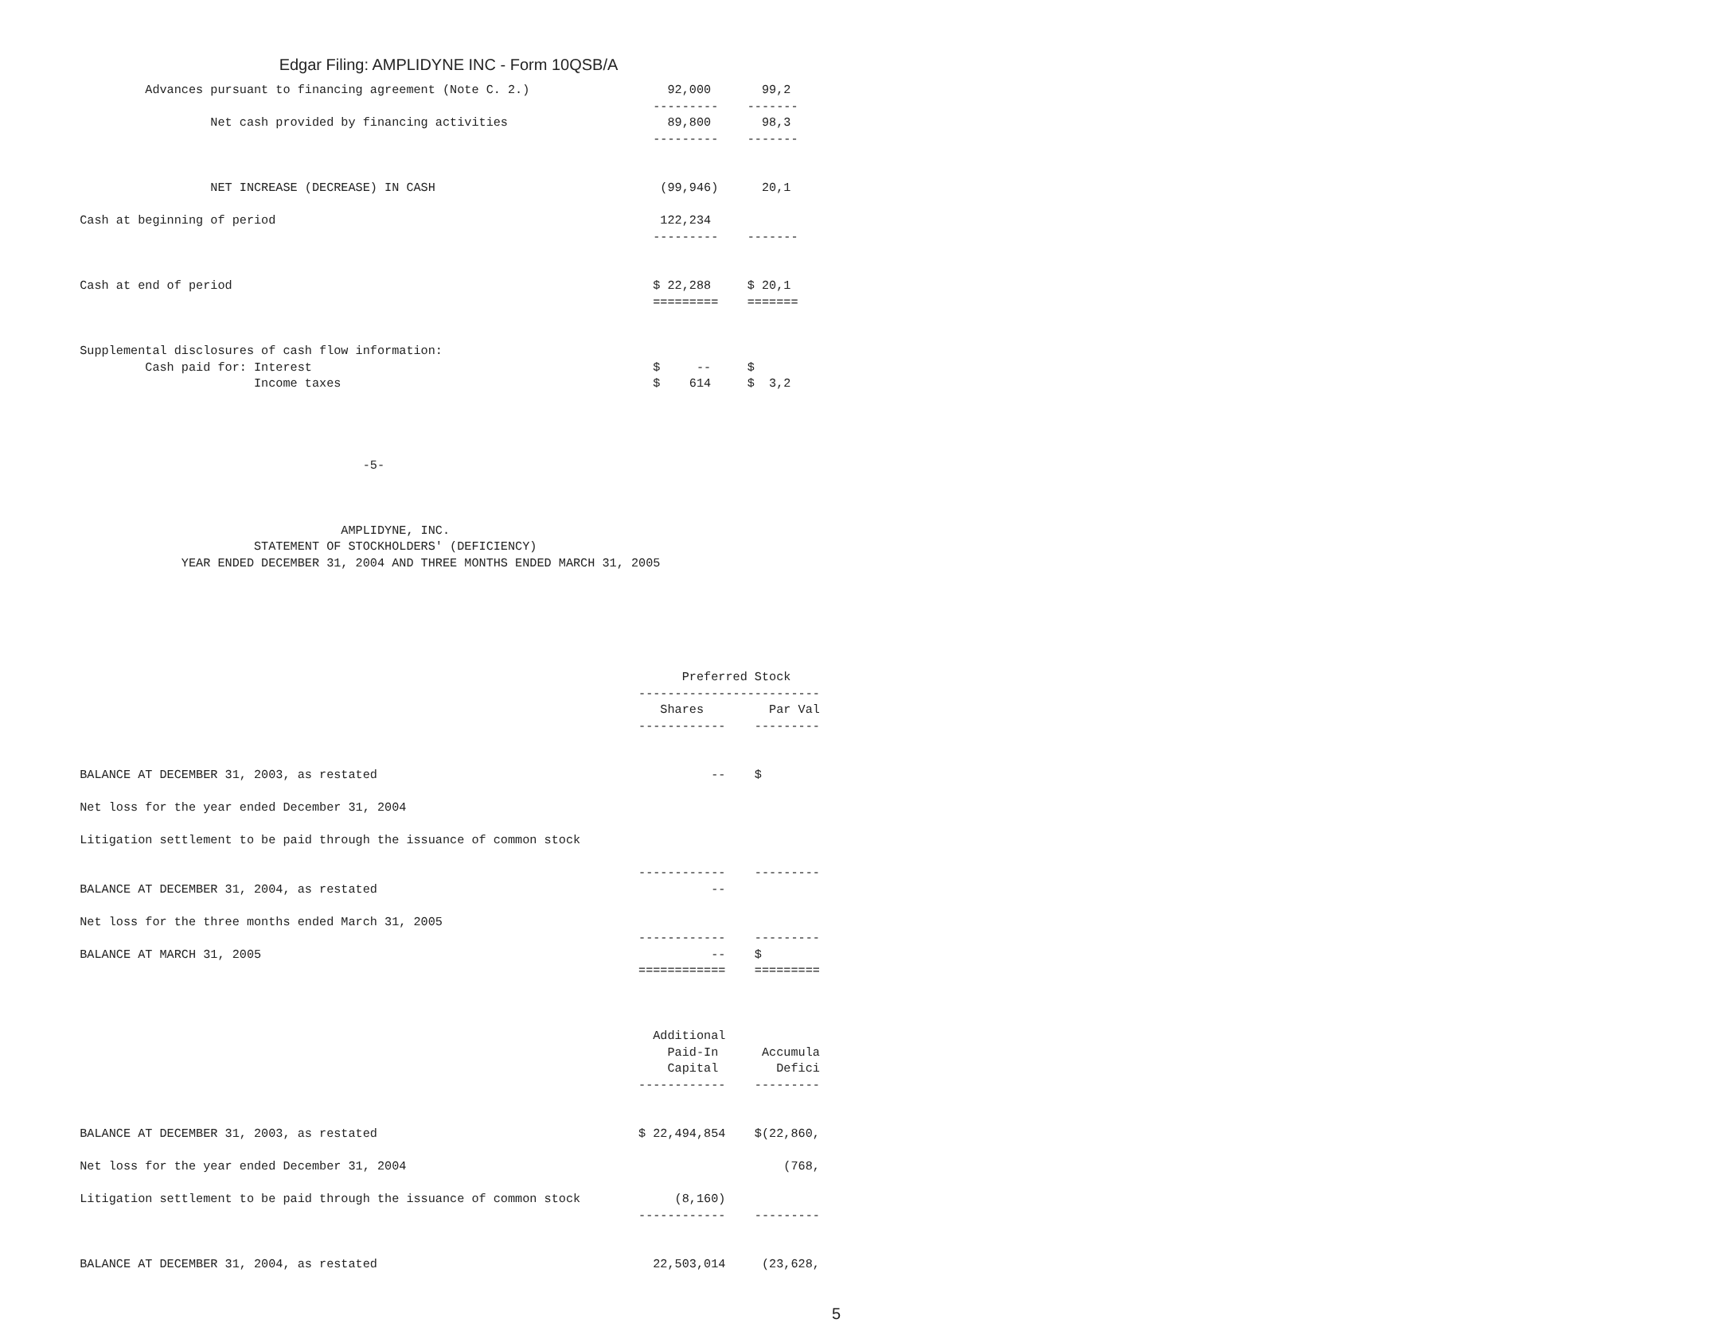Edgar Filing: AMPLIDYNE INC - Form 10QSB/A
                    Advances pursuant to financing agreement (Note C. 2.)                   92,000       99,2
                                                                                          ---------    -------
                             Net cash provided by financing activities                      89,800       98,3
                                                                                          ---------    -------


                             NET INCREASE (DECREASE) IN CASH                               (99,946)      20,1

           Cash at beginning of period                                                     122,234
                                                                                          ---------    -------


           Cash at end of period                                                          $ 22,288     $ 20,1
                                                                                          =========    =======


           Supplemental disclosures of cash flow information:
                    Cash paid for: Interest                                               $     --     $
                                   Income taxes                                           $    614     $  3,2




                                                  -5-



                                               AMPLIDYNE, INC.
                                   STATEMENT OF STOCKHOLDERS' (DEFICIENCY)
                         YEAR ENDED DECEMBER 31, 2004 AND THREE MONTHS ENDED MARCH 31, 2005






                                                                                              Preferred Stock
                                                                                        -------------------------
                                                                                           Shares         Par Val
                                                                                        ------------    ---------


           BALANCE AT DECEMBER 31, 2003, as restated                                              --    $

           Net loss for the year ended December 31, 2004

           Litigation settlement to be paid through the issuance of common stock

                                                                                        ------------    ---------
           BALANCE AT DECEMBER 31, 2004, as restated                                              --

           Net loss for the three months ended March 31, 2005
                                                                                        ------------    ---------
           BALANCE AT MARCH 31, 2005                                                              --    $
                                                                                        ============    =========



                                                                                          Additional
                                                                                            Paid-In      Accumula
                                                                                            Capital        Defici
                                                                                        ------------    ---------


           BALANCE AT DECEMBER 31, 2003, as restated                                    $ 22,494,854    $(22,860,

           Net loss for the year ended December 31, 2004                                                    (768,

           Litigation settlement to be paid through the issuance of common stock             (8,160)
                                                                                        ------------    ---------


           BALANCE AT DECEMBER 31, 2004, as restated                                      22,503,014     (23,628,
5